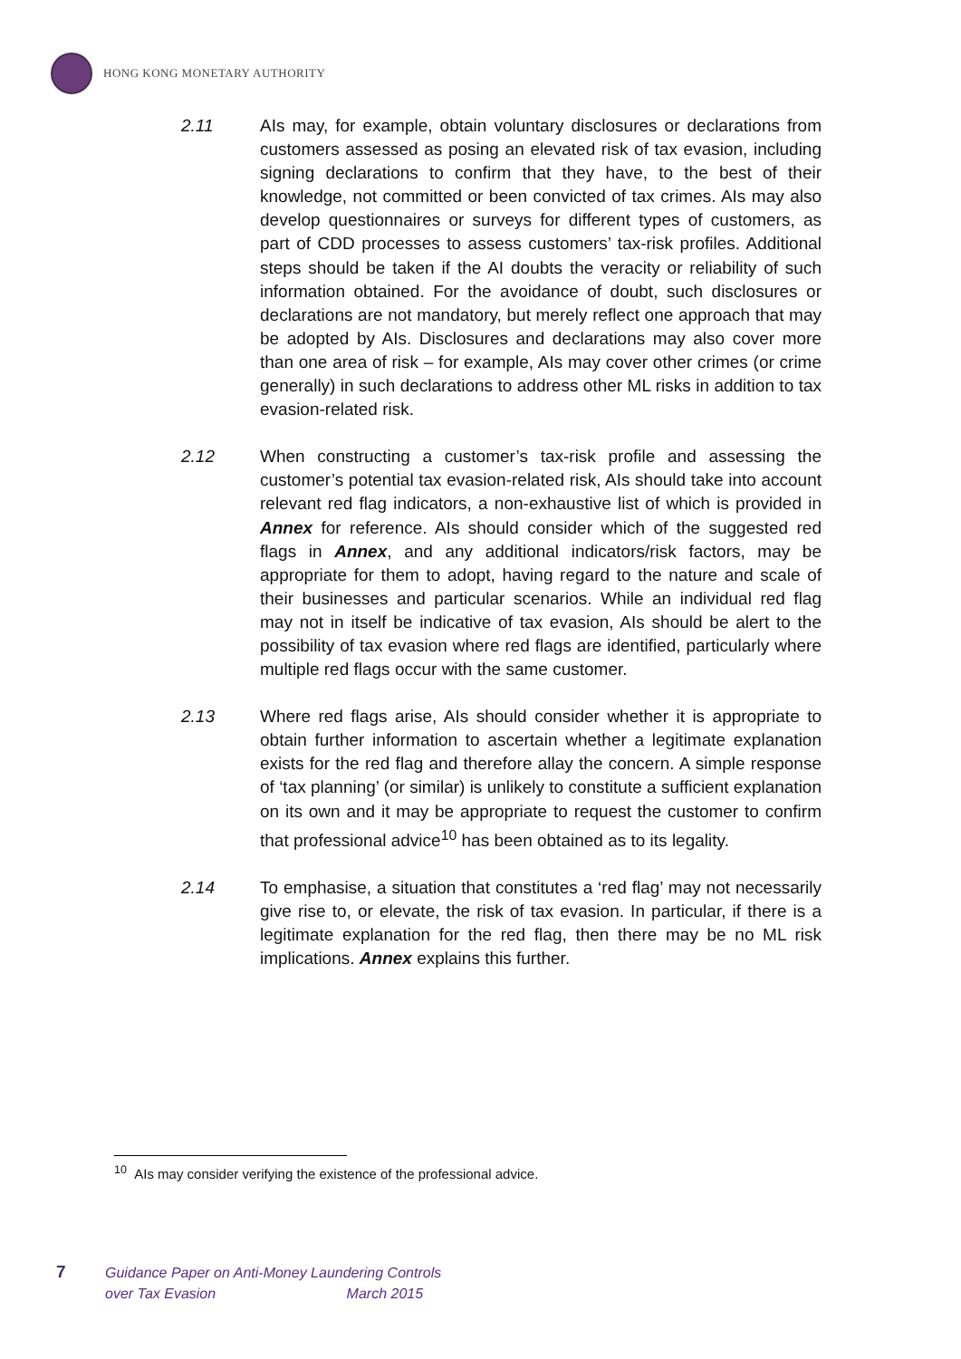HONG KONG MONETARY AUTHORITY
2.11
AIs may, for example, obtain voluntary disclosures or declarations from customers assessed as posing an elevated risk of tax evasion, including signing declarations to confirm that they have, to the best of their knowledge, not committed or been convicted of tax crimes. AIs may also develop questionnaires or surveys for different types of customers, as part of CDD processes to assess customers’ tax-risk profiles. Additional steps should be taken if the AI doubts the veracity or reliability of such information obtained. For the avoidance of doubt, such disclosures or declarations are not mandatory, but merely reflect one approach that may be adopted by AIs. Disclosures and declarations may also cover more than one area of risk – for example, AIs may cover other crimes (or crime generally) in such declarations to address other ML risks in addition to tax evasion-related risk.
2.12
When constructing a customer’s tax-risk profile and assessing the customer’s potential tax evasion-related risk, AIs should take into account relevant red flag indicators, a non-exhaustive list of which is provided in Annex for reference. AIs should consider which of the suggested red flags in Annex, and any additional indicators/risk factors, may be appropriate for them to adopt, having regard to the nature and scale of their businesses and particular scenarios. While an individual red flag may not in itself be indicative of tax evasion, AIs should be alert to the possibility of tax evasion where red flags are identified, particularly where multiple red flags occur with the same customer.
2.13
Where red flags arise, AIs should consider whether it is appropriate to obtain further information to ascertain whether a legitimate explanation exists for the red flag and therefore allay the concern. A simple response of ‘tax planning’ (or similar) is unlikely to constitute a sufficient explanation on its own and it may be appropriate to request the customer to confirm that professional advice<sup>10</sup> has been obtained as to its legality.
2.14
To emphasise, a situation that constitutes a ‘red flag’ may not necessarily give rise to, or elevate, the risk of tax evasion. In particular, if there is a legitimate explanation for the red flag, then there may be no ML risk implications. Annex explains this further.
<sup>10</sup> AIs may consider verifying the existence of the professional advice.
7
Guidance Paper on Anti-Money Laundering Controls
over Tax Evasion March 2015